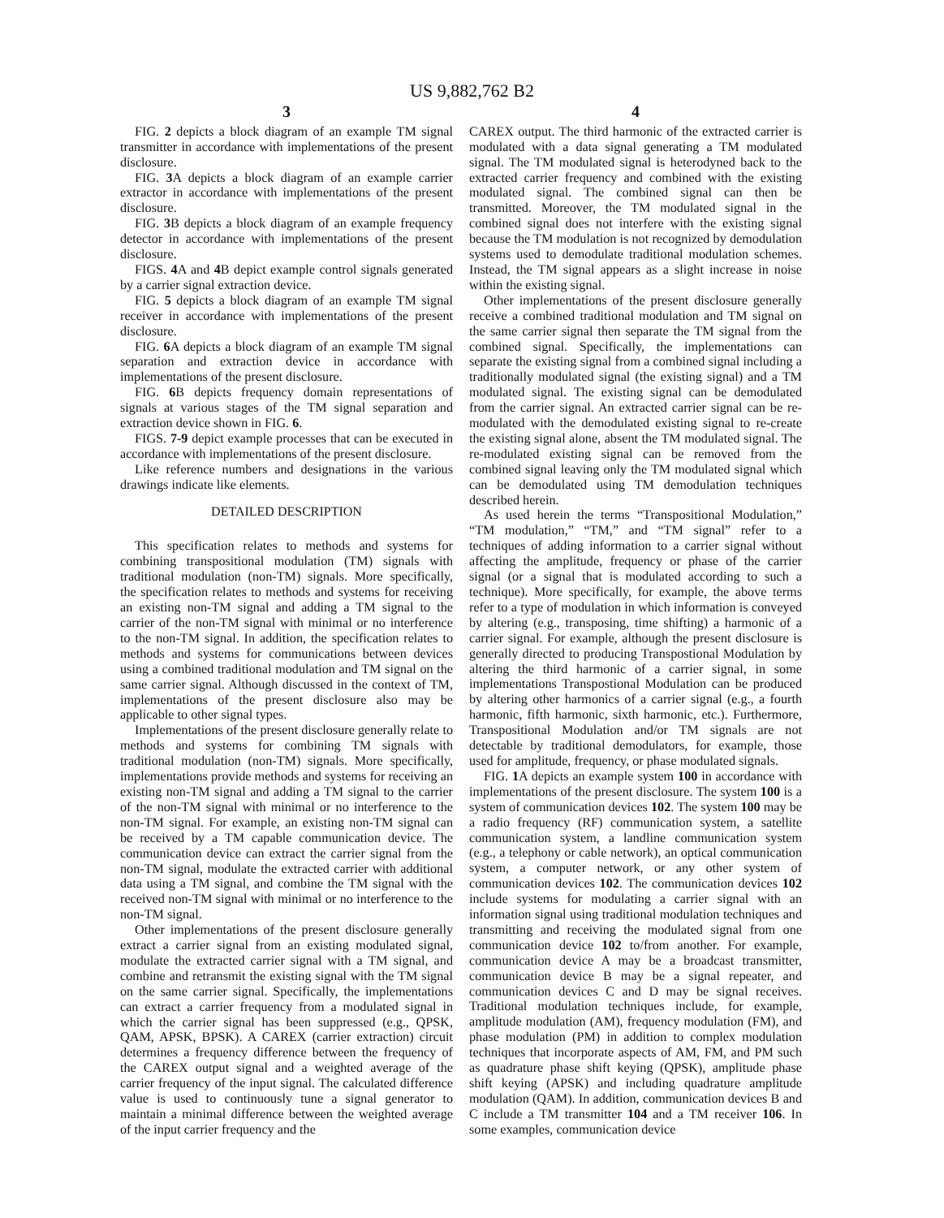US 9,882,762 B2
3
FIG. 2 depicts a block diagram of an example TM signal transmitter in accordance with implementations of the present disclosure.
FIG. 3 A depicts a block diagram of an example carrier extractor in accordance with implementations of the present disclosure.
FIG. 3 B depicts a block diagram of an example frequency detector in accordance with implementations of the present disclosure.
FIGS. 4 A and 4 B depict example control signals generated by a carrier signal extraction device.
FIG. 5 depicts a block diagram of an example TM signal receiver in accordance with implementations of the present disclosure.
FIG. 6 A depicts a block diagram of an example TM signal separation and extraction device in accordance with implementations of the present disclosure.
FIG. 6 B depicts frequency domain representations of signals at various stages of the TM signal separation and extraction device shown in FIG. 6.
FIGS. 7-9 depict example processes that can be executed in accordance with implementations of the present disclosure.
Like reference numbers and designations in the various drawings indicate like elements.
DETAILED DESCRIPTION
This specification relates to methods and systems for combining transpositional modulation (TM) signals with traditional modulation (non-TM) signals. More specifically, the specification relates to methods and systems for receiving an existing non-TM signal and adding a TM signal to the carrier of the non-TM signal with minimal or no interference to the non-TM signal. In addition, the specification relates to methods and systems for communications between devices using a combined traditional modulation and TM signal on the same carrier signal. Although discussed in the context of TM, implementations of the present disclosure also may be applicable to other signal types.
Implementations of the present disclosure generally relate to methods and systems for combining TM signals with traditional modulation (non-TM) signals. More specifically, implementations provide methods and systems for receiving an existing non-TM signal and adding a TM signal to the carrier of the non-TM signal with minimal or no interference to the non-TM signal. For example, an existing non-TM signal can be received by a TM capable communication device. The communication device can extract the carrier signal from the non-TM signal, modulate the extracted carrier with additional data using a TM signal, and combine the TM signal with the received non-TM signal with minimal or no interference to the non-TM signal.
Other implementations of the present disclosure generally extract a carrier signal from an existing modulated signal, modulate the extracted carrier signal with a TM signal, and combine and retransmit the existing signal with the TM signal on the same carrier signal. Specifically, the implementations can extract a carrier frequency from a modulated signal in which the carrier signal has been suppressed (e.g., QPSK, QAM, APSK, BPSK). A CAREX (carrier extraction) circuit determines a frequency difference between the frequency of the CAREX output signal and a weighted average of the carrier frequency of the input signal. The calculated difference value is used to continuously tune a signal generator to maintain a minimal difference between the weighted average of the input carrier frequency and the
4
CAREX output. The third harmonic of the extracted carrier is modulated with a data signal generating a TM modulated signal. The TM modulated signal is heterodyned back to the extracted carrier frequency and combined with the existing modulated signal. The combined signal can then be transmitted. Moreover, the TM modulated signal in the combined signal does not interfere with the existing signal because the TM modulation is not recognized by demodulation systems used to demodulate traditional modulation schemes. Instead, the TM signal appears as a slight increase in noise within the existing signal.
Other implementations of the present disclosure generally receive a combined traditional modulation and TM signal on the same carrier signal then separate the TM signal from the combined signal. Specifically, the implementations can separate the existing signal from a combined signal including a traditionally modulated signal (the existing signal) and a TM modulated signal. The existing signal can be demodulated from the carrier signal. An extracted carrier signal can be re-modulated with the demodulated existing signal to re-create the existing signal alone, absent the TM modulated signal. The re-modulated existing signal can be removed from the combined signal leaving only the TM modulated signal which can be demodulated using TM demodulation techniques described herein.
As used herein the terms “Transpositional Modulation,” “TM modulation,” “TM,” and “TM signal” refer to a techniques of adding information to a carrier signal without affecting the amplitude, frequency or phase of the carrier signal (or a signal that is modulated according to such a technique). More specifically, for example, the above terms refer to a type of modulation in which information is conveyed by altering (e.g., transposing, time shifting) a harmonic of a carrier signal. For example, although the present disclosure is generally directed to producing Transpostional Modulation by altering the third harmonic of a carrier signal, in some implementations Transpostional Modulation can be produced by altering other harmonics of a carrier signal (e.g., a fourth harmonic, fifth harmonic, sixth harmonic, etc.). Furthermore, Transpositional Modulation and/or TM signals are not detectable by traditional demodulators, for example, those used for amplitude, frequency, or phase modulated signals.
FIG. 1 A depicts an example system 100 in accordance with implementations of the present disclosure. The system 100 is a system of communication devices 102. The system 100 may be a radio frequency (RF) communication system, a satellite communication system, a landline communication system (e.g., a telephony or cable network), an optical communication system, a computer network, or any other system of communication devices 102. The communication devices 102 include systems for modulating a carrier signal with an information signal using traditional modulation techniques and transmitting and receiving the modulated signal from one communication device 102 to/from another. For example, communication device A may be a broadcast transmitter, communication device B may be a signal repeater, and communication devices C and D may be signal receives. Traditional modulation techniques include, for example, amplitude modulation (AM), frequency modulation (FM), and phase modulation (PM) in addition to complex modulation techniques that incorporate aspects of AM, FM, and PM such as quadrature phase shift keying (QPSK), amplitude phase shift keying (APSK) and including quadrature amplitude modulation (QAM). In addition, communication devices B and C include a TM transmitter 104 and a TM receiver 106. In some examples, communication device